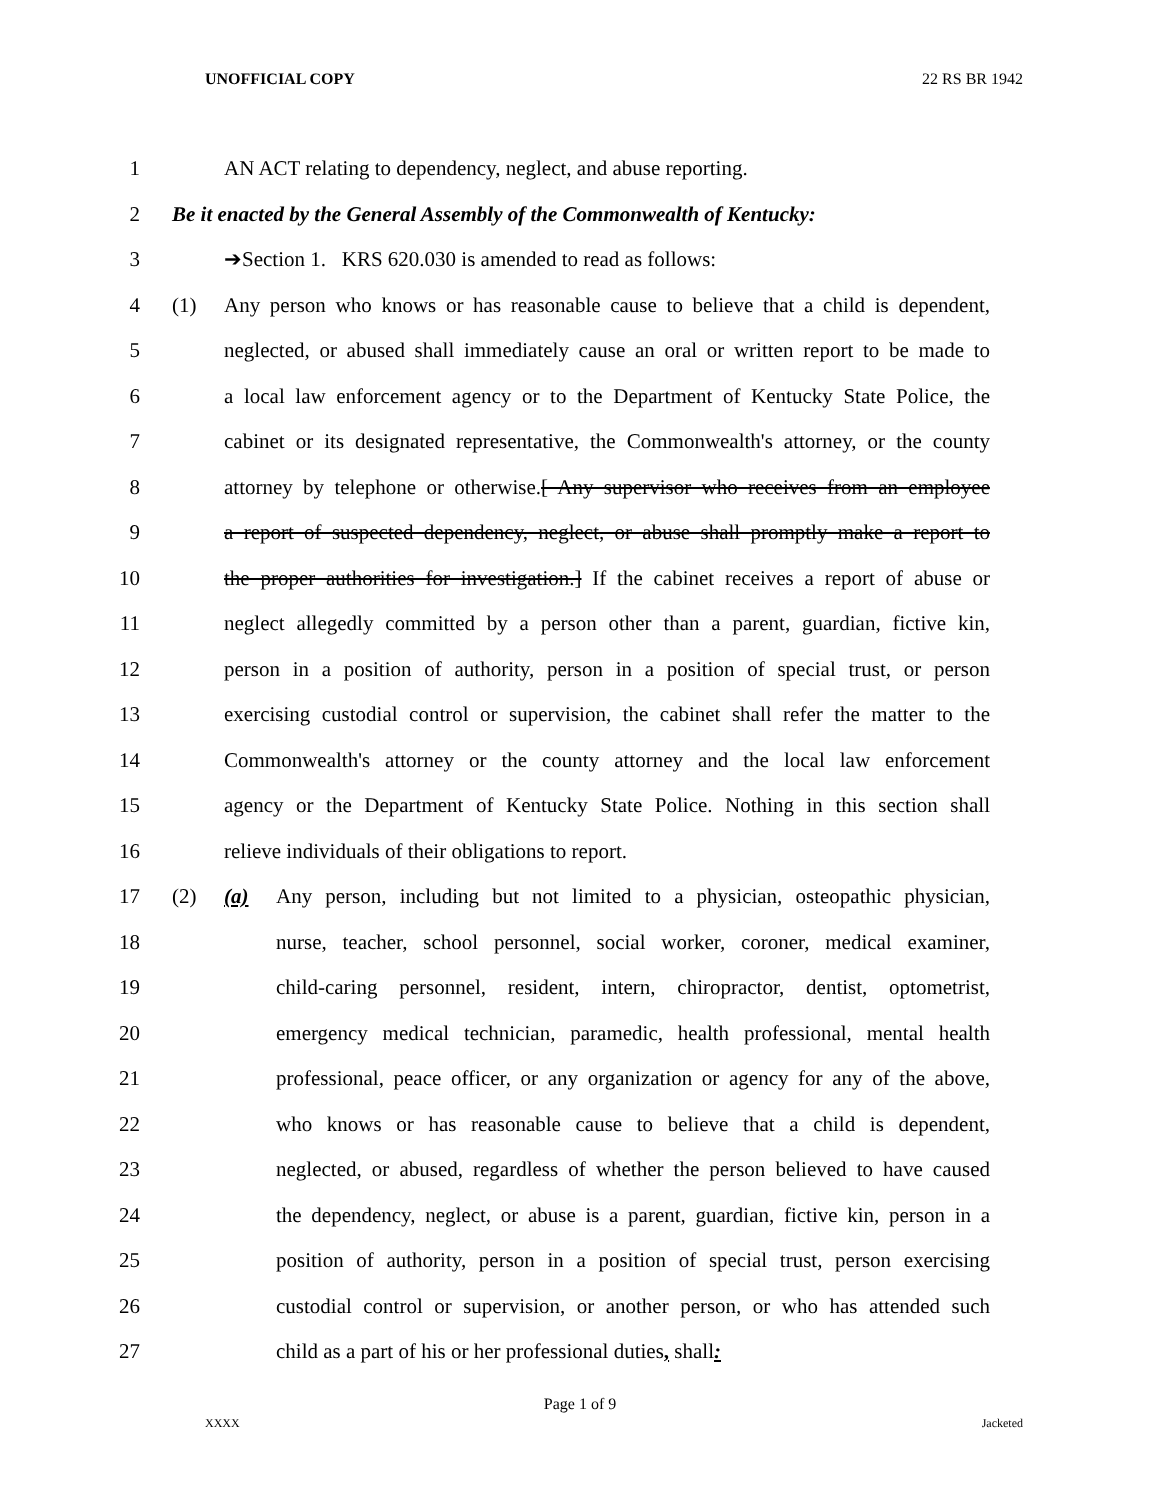UNOFFICIAL COPY 22 RS BR 1942
1 AN ACT relating to dependency, neglect, and abuse reporting.
2 Be it enacted by the General Assembly of the Commonwealth of Kentucky:
3 ➔Section 1. KRS 620.030 is amended to read as follows:
4 (1) Any person who knows or has reasonable cause to believe that a child is dependent,
5 neglected, or abused shall immediately cause an oral or written report to be made to
6 a local law enforcement agency or to the Department of Kentucky State Police, the
7 cabinet or its designated representative, the Commonwealth's attorney, or the county
8 attorney by telephone or otherwise.[ Any supervisor who receives from an employee
9 a report of suspected dependency, neglect, or abuse shall promptly make a report to
10 the proper authorities for investigation.] If the cabinet receives a report of abuse or
11 neglect allegedly committed by a person other than a parent, guardian, fictive kin,
12 person in a position of authority, person in a position of special trust, or person
13 exercising custodial control or supervision, the cabinet shall refer the matter to the
14 Commonwealth's attorney or the county attorney and the local law enforcement
15 agency or the Department of Kentucky State Police. Nothing in this section shall
16 relieve individuals of their obligations to report.
17 (2) (a) Any person, including but not limited to a physician, osteopathic physician,
18 nurse, teacher, school personnel, social worker, coroner, medical examiner,
19 child-caring personnel, resident, intern, chiropractor, dentist, optometrist,
20 emergency medical technician, paramedic, health professional, mental health
21 professional, peace officer, or any organization or agency for any of the above,
22 who knows or has reasonable cause to believe that a child is dependent,
23 neglected, or abused, regardless of whether the person believed to have caused
24 the dependency, neglect, or abuse is a parent, guardian, fictive kin, person in a
25 position of authority, person in a position of special trust, person exercising
26 custodial control or supervision, or another person, or who has attended such
27 child as a part of his or her professional duties, shall:
Page 1 of 9
XXXX Jacketed